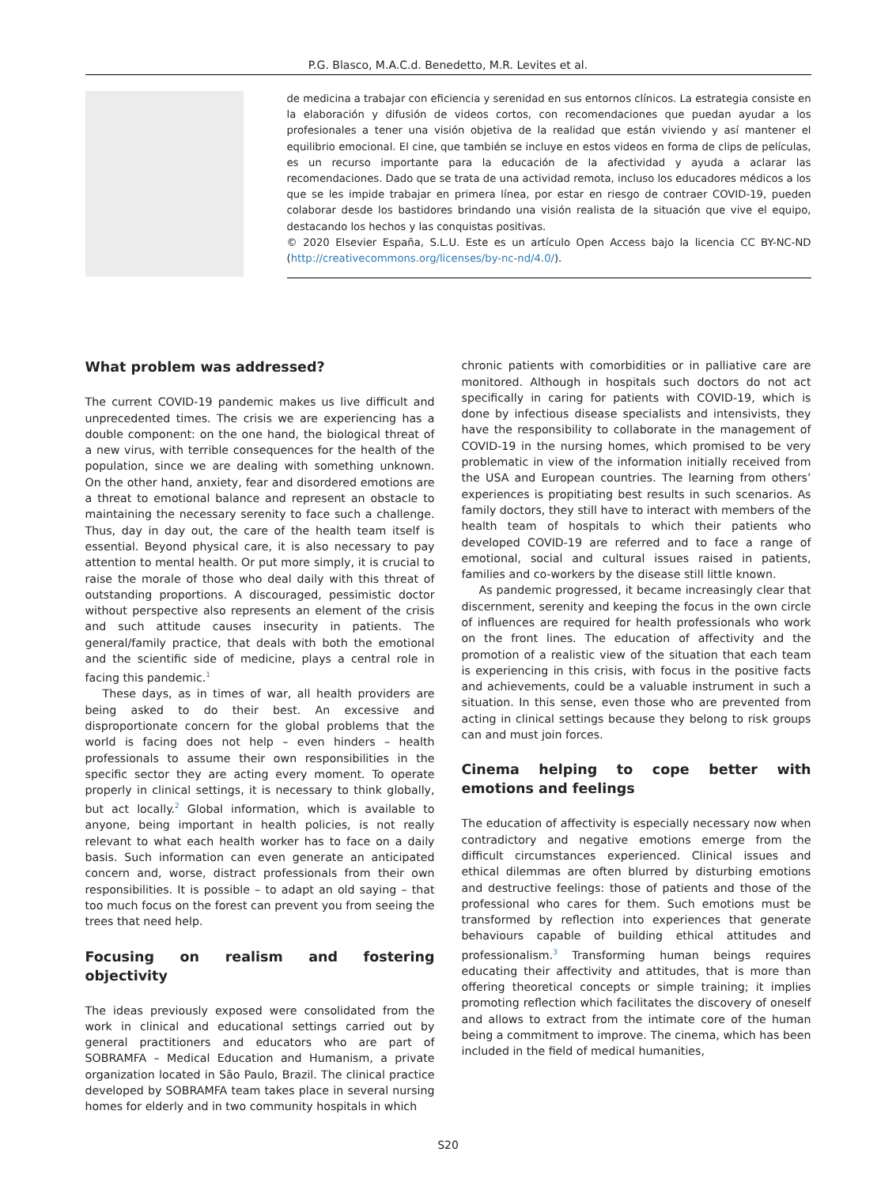P.G. Blasco, M.A.C.d. Benedetto, M.R. Levites et al.
de medicina a trabajar con eficiencia y serenidad en sus entornos clínicos. La estrategia consiste en la elaboración y difusión de videos cortos, con recomendaciones que puedan ayudar a los profesionales a tener una visión objetiva de la realidad que están viviendo y así mantener el equilibrio emocional. El cine, que también se incluye en estos videos en forma de clips de películas, es un recurso importante para la educación de la afectividad y ayuda a aclarar las recomendaciones. Dado que se trata de una actividad remota, incluso los educadores médicos a los que se les impide trabajar en primera línea, por estar en riesgo de contraer COVID-19, pueden colaborar desde los bastidores brindando una visión realista de la situación que vive el equipo, destacando los hechos y las conquistas positivas.
© 2020 Elsevier España, S.L.U. Este es un artículo Open Access bajo la licencia CC BY-NC-ND (http://creativecommons.org/licenses/by-nc-nd/4.0/).
What problem was addressed?
The current COVID-19 pandemic makes us live difficult and unprecedented times. The crisis we are experiencing has a double component: on the one hand, the biological threat of a new virus, with terrible consequences for the health of the population, since we are dealing with something unknown. On the other hand, anxiety, fear and disordered emotions are a threat to emotional balance and represent an obstacle to maintaining the necessary serenity to face such a challenge. Thus, day in day out, the care of the health team itself is essential. Beyond physical care, it is also necessary to pay attention to mental health. Or put more simply, it is crucial to raise the morale of those who deal daily with this threat of outstanding proportions. A discouraged, pessimistic doctor without perspective also represents an element of the crisis and such attitude causes insecurity in patients. The general/family practice, that deals with both the emotional and the scientific side of medicine, plays a central role in facing this pandemic.<sup>1</sup>
These days, as in times of war, all health providers are being asked to do their best. An excessive and disproportionate concern for the global problems that the world is facing does not help – even hinders – health professionals to assume their own responsibilities in the specific sector they are acting every moment. To operate properly in clinical settings, it is necessary to think globally, but act locally.<sup>2</sup> Global information, which is available to anyone, being important in health policies, is not really relevant to what each health worker has to face on a daily basis. Such information can even generate an anticipated concern and, worse, distract professionals from their own responsibilities. It is possible – to adapt an old saying – that too much focus on the forest can prevent you from seeing the trees that need help.
Focusing on realism and fostering objectivity
The ideas previously exposed were consolidated from the work in clinical and educational settings carried out by general practitioners and educators who are part of SOBRAMFA – Medical Education and Humanism, a private organization located in São Paulo, Brazil. The clinical practice developed by SOBRAMFA team takes place in several nursing homes for elderly and in two community hospitals in which
chronic patients with comorbidities or in palliative care are monitored. Although in hospitals such doctors do not act specifically in caring for patients with COVID-19, which is done by infectious disease specialists and intensivists, they have the responsibility to collaborate in the management of COVID-19 in the nursing homes, which promised to be very problematic in view of the information initially received from the USA and European countries. The learning from others’ experiences is propitiating best results in such scenarios. As family doctors, they still have to interact with members of the health team of hospitals to which their patients who developed COVID-19 are referred and to face a range of emotional, social and cultural issues raised in patients, families and co-workers by the disease still little known.
As pandemic progressed, it became increasingly clear that discernment, serenity and keeping the focus in the own circle of influences are required for health professionals who work on the front lines. The education of affectivity and the promotion of a realistic view of the situation that each team is experiencing in this crisis, with focus in the positive facts and achievements, could be a valuable instrument in such a situation. In this sense, even those who are prevented from acting in clinical settings because they belong to risk groups can and must join forces.
Cinema helping to cope better with emotions and feelings
The education of affectivity is especially necessary now when contradictory and negative emotions emerge from the difficult circumstances experienced. Clinical issues and ethical dilemmas are often blurred by disturbing emotions and destructive feelings: those of patients and those of the professional who cares for them. Such emotions must be transformed by reflection into experiences that generate behaviours capable of building ethical attitudes and professionalism.<sup>3</sup> Transforming human beings requires educating their affectivity and attitudes, that is more than offering theoretical concepts or simple training; it implies promoting reflection which facilitates the discovery of oneself and allows to extract from the intimate core of the human being a commitment to improve. The cinema, which has been included in the field of medical humanities,
S20